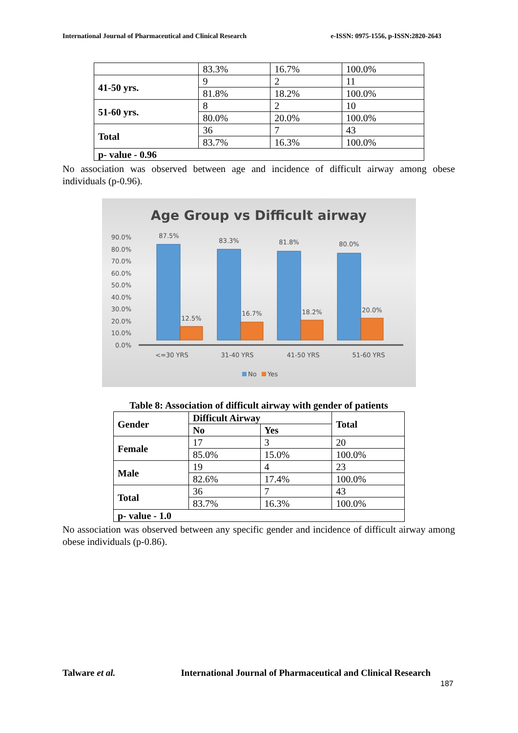International Journal of Pharmaceutical and Clinical Research e-ISSN: 0975-1556, p-ISSN:2820-2643
| | 83.3% | 16.7% | 100.0% |
| 41-50 yrs. | 9 | 2 | 11 |
| | 81.8% | 18.2% | 100.0% |
| 51-60 yrs. | 8 | 2 | 10 |
| | 80.0% | 20.0% | 100.0% |
| Total | 36 | 7 | 43 |
| | 83.7% | 16.3% | 100.0% |
| p- value - 0.96 | | | |
No association was observed between age and incidence of difficult airway among obese individuals (p-0.96).
Age Group vs Difficult airway
90.0%
80.0%
70.0%
60.0%
50.0%
40.0%
30.0%
20.0%
10.0%
0.0%
87.5%
83.3%
81.8%
80.0%
12.5%
16.7%
18.2%
20.0%
<=30 YRS
31-40 YRS
41-50 YRS
51-60 YRS
No
Yes
Table 8: Association of difficult airway with gender of patients
| Gender | Difficult Airway | | Total |
| --- | --- | --- | --- |
| | No | Yes | |
| Female | 17 | 3 | 20 |
| | 85.0% | 15.0% | 100.0% |
| Male | 19 | 4 | 23 |
| | 82.6% | 17.4% | 100.0% |
| Total | 36 | 7 | 43 |
| | 83.7% | 16.3% | 100.0% |
| p- value - 1.0 | | | |
No association was observed between any specific gender and incidence of difficult airway among obese individuals (p-0.86).
Talware et al. International Journal of Pharmaceutical and Clinical Research
187